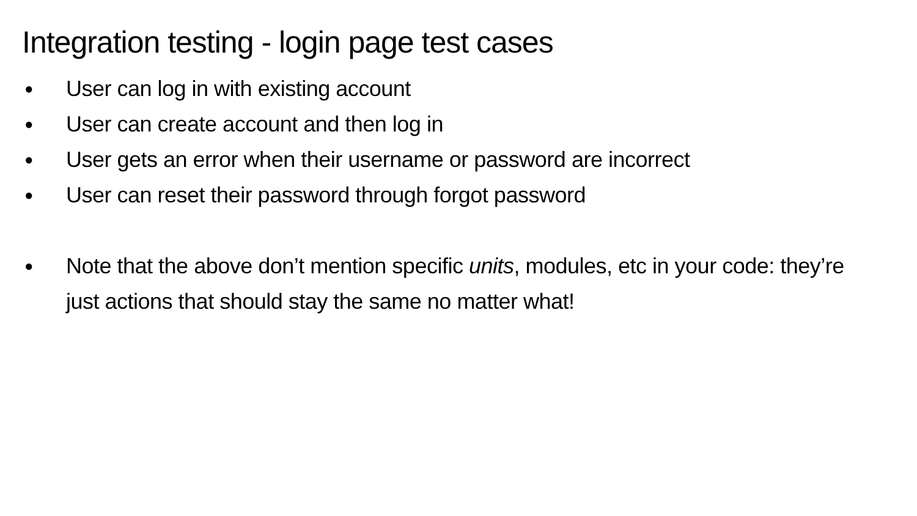Integration testing - login page test cases
● User can log in with existing account
● User can create account and then log in
● User gets an error when their username or password are incorrect
● User can reset their password through forgot password
● Note that the above don’t mention specific units, modules, etc in your code: they’re just actions that should stay the same no matter what!